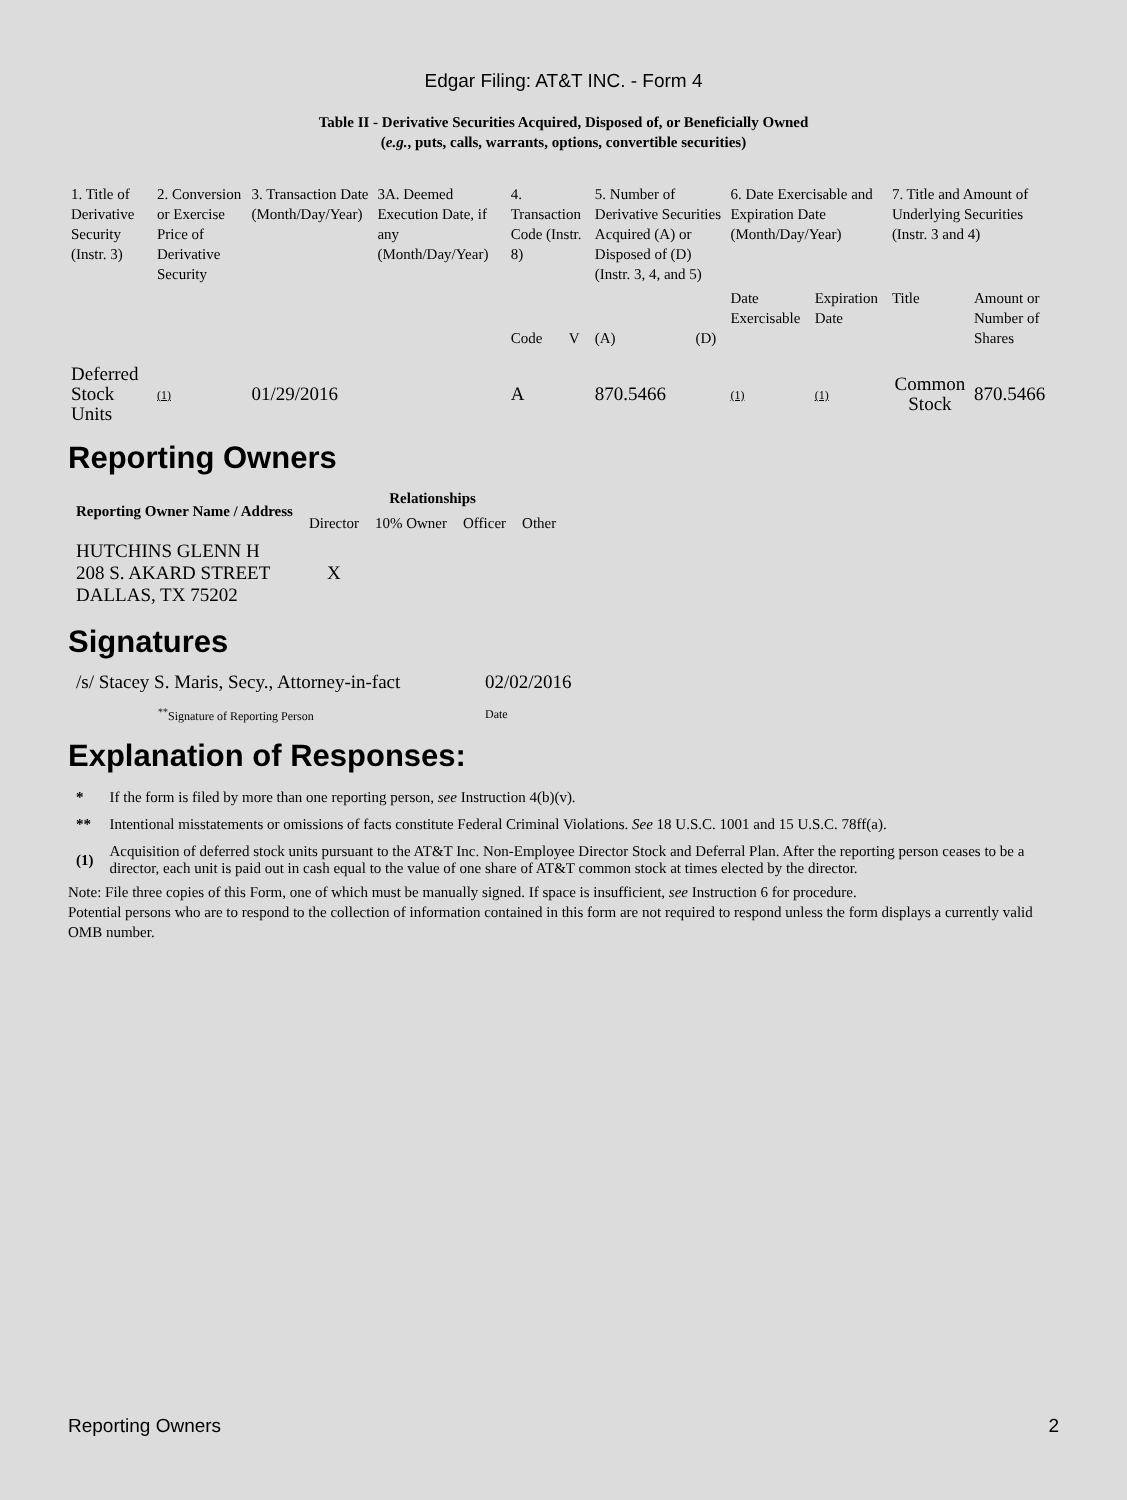Edgar Filing: AT&T INC. - Form 4
Table II - Derivative Securities Acquired, Disposed of, or Beneficially Owned
(e.g., puts, calls, warrants, options, convertible securities)
| 1. Title of Derivative Security (Instr. 3) | 2. Conversion or Exercise Price of Derivative Security | 3. Transaction Date (Month/Day/Year) | 3A. Deemed Execution Date, if any (Month/Day/Year) | 4. Transaction Code (Instr. 8) | | 5. Number of Derivative Securities Acquired (A) or Disposed of (D) (Instr. 3, 4, and 5) | | 6. Date Exercisable and Expiration Date (Month/Day/Year) | | 7. Title and Amount of Underlying Securities (Instr. 3 and 4) | |
| --- | --- | --- | --- | --- | --- | --- | --- | --- | --- | --- | --- |
| | | | | Code | V | (A) | (D) | Date Exercisable | Expiration Date | Title | Amount or Number of Shares |
| Deferred Stock Units | (1) | 01/29/2016 | | A | | 870.5466 | | (1) | (1) | Common Stock | 870.5466 |
Reporting Owners
| Reporting Owner Name / Address | Relationships | | | |
| --- | --- | --- | --- | --- |
| | Director | 10% Owner | Officer | Other |
| HUTCHINS GLENN H 208 S. AKARD STREET DALLAS, TX 75202 | X | | | |
Signatures
| /s/ Stacey S. Maris, Secy., Attorney-in-fact | 02/02/2016 |
| <sup>**</sup> Signature of Reporting Person | Date |
Explanation of Responses:
| * | If the form is filed by more than one reporting person, see Instruction 4(b)(v). |
| ** | Intentional misstatements or omissions of facts constitute Federal Criminal Violations. See 18 U.S.C. 1001 and 15 U.S.C. 78ff(a). |
| (1) | Acquisition of deferred stock units pursuant to the AT&T Inc. Non-Employee Director Stock and Deferral Plan. After the reporting person ceases to be a director, each unit is paid out in cash equal to the value of one share of AT&T common stock at times elected by the director. |
Note: File three copies of this Form, one of which must be manually signed. If space is insufficient, see Instruction 6 for procedure.
Potential persons who are to respond to the collection of information contained in this form are not required to respond unless the form displays a currently valid OMB number.
Reporting Owners 2